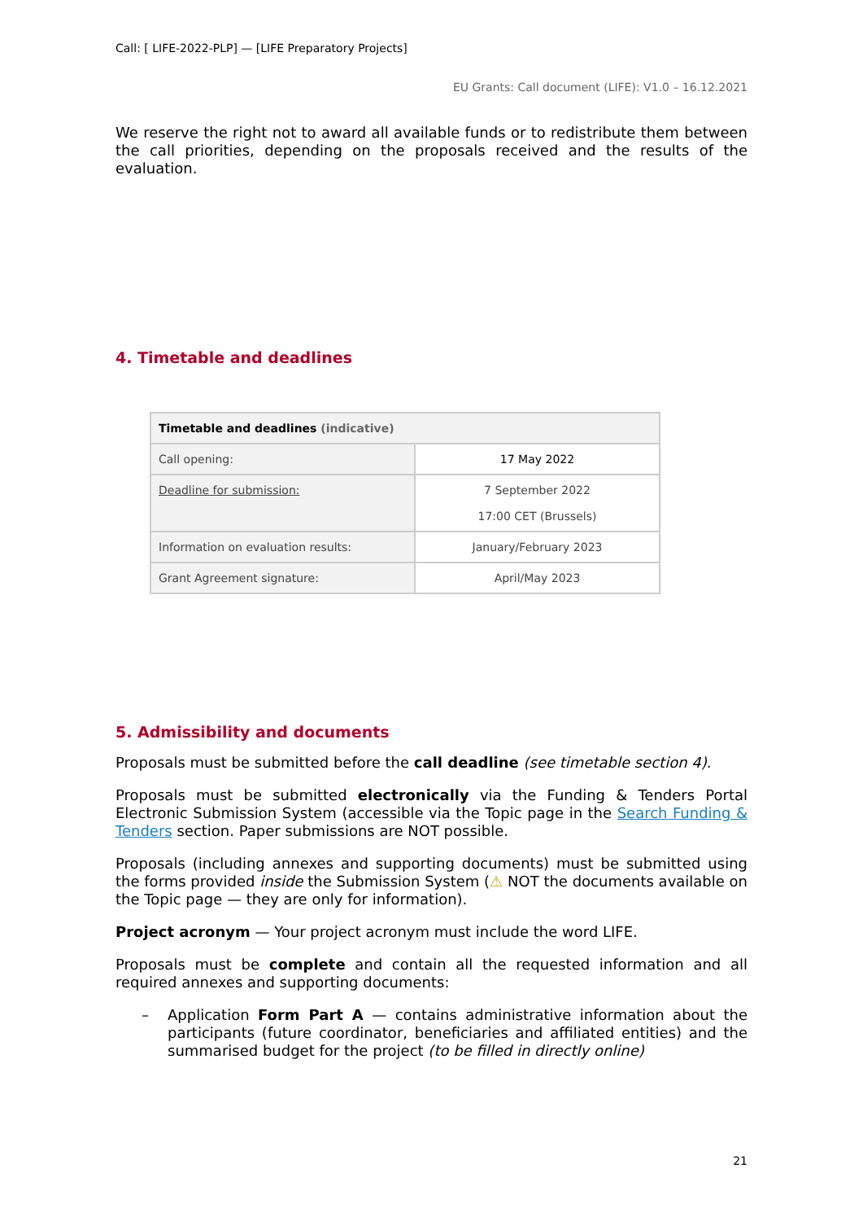Call: [ LIFE-2022-PLP] — [LIFE Preparatory Projects]
EU Grants: Call document (LIFE): V1.0 – 16.12.2021
We reserve the right not to award all available funds or to redistribute them between the call priorities, depending on the proposals received and the results of the evaluation.
4. Timetable and deadlines
| Timetable and deadlines (indicative) | |
| --- | --- |
| Call opening: | 17 May 2022 |
| Deadline for submission: | 7 September 2022 17:00 CET (Brussels) |
| Information on evaluation results: | January/February 2023 |
| Grant Agreement signature: | April/May 2023 |
5. Admissibility and documents
Proposals must be submitted before the call deadline (see timetable section 4).
Proposals must be submitted electronically via the Funding & Tenders Portal Electronic Submission System (accessible via the Topic page in the Search Funding & Tenders section. Paper submissions are NOT possible.
Proposals (including annexes and supporting documents) must be submitted using the forms provided inside the Submission System (⚠ NOT the documents available on the Topic page — they are only for information).
Project acronym — Your project acronym must include the word LIFE.
Proposals must be complete and contain all the requested information and all required annexes and supporting documents:
–
Application Form Part A — contains administrative information about the participants (future coordinator, beneficiaries and affiliated entities) and the summarised budget for the project (to be filled in directly online)
21